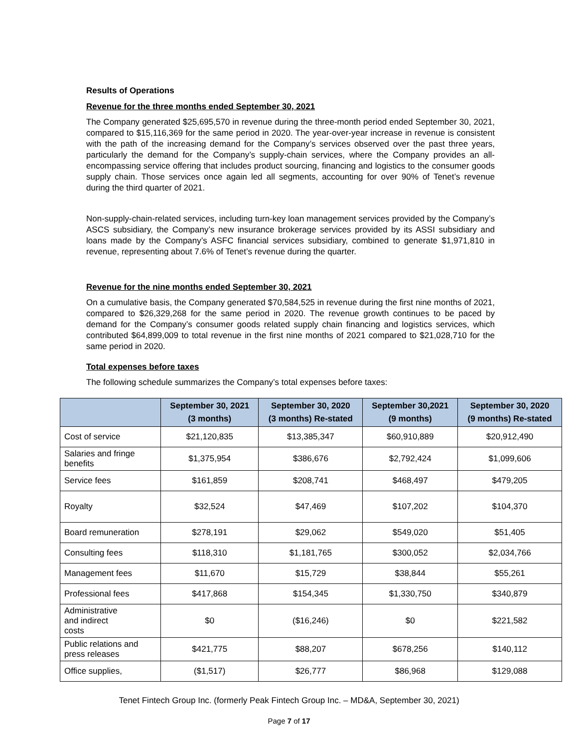Results of Operations
Revenue for the three months ended September 30, 2021
The Company generated $25,695,570 in revenue during the three-month period ended September 30, 2021, compared to $15,116,369 for the same period in 2020. The year-over-year increase in revenue is consistent with the path of the increasing demand for the Company’s services observed over the past three years, particularly the demand for the Company’s supply-chain services, where the Company provides an all-encompassing service offering that includes product sourcing, financing and logistics to the consumer goods supply chain. Those services once again led all segments, accounting for over 90% of Tenet’s revenue during the third quarter of 2021.
Non-supply-chain-related services, including turn-key loan management services provided by the Company’s ASCS subsidiary, the Company’s new insurance brokerage services provided by its ASSI subsidiary and loans made by the Company’s ASFC financial services subsidiary, combined to generate $1,971,810 in revenue, representing about 7.6% of Tenet’s revenue during the quarter.
Revenue for the nine months ended September 30, 2021
On a cumulative basis, the Company generated $70,584,525 in revenue during the first nine months of 2021, compared to $26,329,268 for the same period in 2020. The revenue growth continues to be paced by demand for the Company’s consumer goods related supply chain financing and logistics services, which contributed $64,899,009 to total revenue in the first nine months of 2021 compared to $21,028,710 for the same period in 2020.
Total expenses before taxes
The following schedule summarizes the Company’s total expenses before taxes:
| | September 30, 2021 (3 months) | September 30, 2020 (3 months) Re-stated | September 30,2021 (9 months) | September 30, 2020 (9 months) Re-stated |
| --- | --- | --- | --- | --- |
| Cost of service | $21,120,835 | $13,385,347 | $60,910,889 | $20,912,490 |
| Salaries and fringe benefits | $1,375,954 | $386,676 | $2,792,424 | $1,099,606 |
| Service fees | $161,859 | $208,741 | $468,497 | $479,205 |
| Royalty | $32,524 | $47,469 | $107,202 | $104,370 |
| Board remuneration | $278,191 | $29,062 | $549,020 | $51,405 |
| Consulting fees | $118,310 | $1,181,765 | $300,052 | $2,034,766 |
| Management fees | $11,670 | $15,729 | $38,844 | $55,261 |
| Professional fees | $417,868 | $154,345 | $1,330,750 | $340,879 |
| Administrative and indirect costs | $0 | ($16,246) | $0 | $221,582 |
| Public relations and press releases | $421,775 | $88,207 | $678,256 | $140,112 |
| Office supplies, | ($1,517) | $26,777 | $86,968 | $129,088 |
Tenet Fintech Group Inc. (formerly Peak Fintech Group Inc. – MD&A, September 30, 2021)
Page 7 of 17